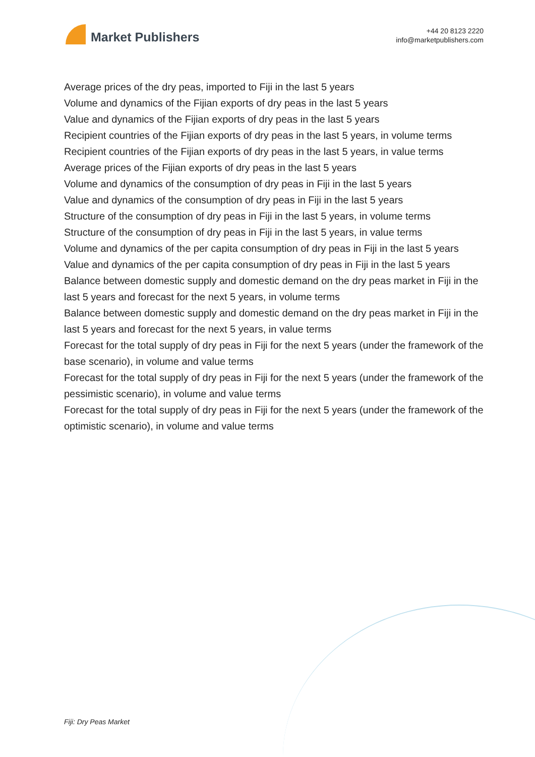Market Publishers
+44 20 8123 2220
info@marketpublishers.com
Average prices of the dry peas, imported to Fiji in the last 5 years
Volume and dynamics of the Fijian exports of dry peas in the last 5 years
Value and dynamics of the Fijian exports of dry peas in the last 5 years
Recipient countries of the Fijian exports of dry peas in the last 5 years, in volume terms
Recipient countries of the Fijian exports of dry peas in the last 5 years, in value terms
Average prices of the Fijian exports of dry peas in the last 5 years
Volume and dynamics of the consumption of dry peas in Fiji in the last 5 years
Value and dynamics of the consumption of dry peas in Fiji in the last 5 years
Structure of the consumption of dry peas in Fiji in the last 5 years, in volume terms
Structure of the consumption of dry peas in Fiji in the last 5 years, in value terms
Volume and dynamics of the per capita consumption of dry peas in Fiji in the last 5 years
Value and dynamics of the per capita consumption of dry peas in Fiji in the last 5 years
Balance between domestic supply and domestic demand on the dry peas market in Fiji in the last 5 years and forecast for the next 5 years, in volume terms
Balance between domestic supply and domestic demand on the dry peas market in Fiji in the last 5 years and forecast for the next 5 years, in value terms
Forecast for the total supply of dry peas in Fiji for the next 5 years (under the framework of the base scenario), in volume and value terms
Forecast for the total supply of dry peas in Fiji for the next 5 years (under the framework of the pessimistic scenario), in volume and value terms
Forecast for the total supply of dry peas in Fiji for the next 5 years (under the framework of the optimistic scenario), in volume and value terms
Fiji: Dry Peas Market